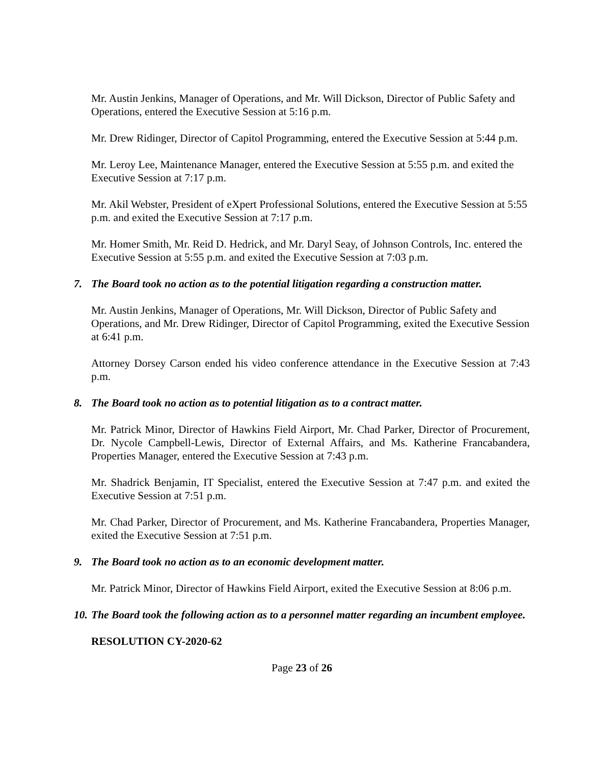Mr. Austin Jenkins, Manager of Operations, and Mr. Will Dickson, Director of Public Safety and Operations, entered the Executive Session at 5:16 p.m.
Mr. Drew Ridinger, Director of Capitol Programming, entered the Executive Session at 5:44 p.m.
Mr. Leroy Lee, Maintenance Manager, entered the Executive Session at 5:55 p.m. and exited the Executive Session at 7:17 p.m.
Mr. Akil Webster, President of eXpert Professional Solutions, entered the Executive Session at 5:55 p.m. and exited the Executive Session at 7:17 p.m.
Mr. Homer Smith, Mr. Reid D. Hedrick, and Mr. Daryl Seay, of Johnson Controls, Inc. entered the Executive Session at 5:55 p.m. and exited the Executive Session at 7:03 p.m.
7. The Board took no action as to the potential litigation regarding a construction matter.
Mr. Austin Jenkins, Manager of Operations, Mr. Will Dickson, Director of Public Safety and Operations, and Mr. Drew Ridinger, Director of Capitol Programming, exited the Executive Session at 6:41 p.m.
Attorney Dorsey Carson ended his video conference attendance in the Executive Session at 7:43 p.m.
8. The Board took no action as to potential litigation as to a contract matter.
Mr. Patrick Minor, Director of Hawkins Field Airport, Mr. Chad Parker, Director of Procurement, Dr. Nycole Campbell-Lewis, Director of External Affairs, and Ms. Katherine Francabandera, Properties Manager, entered the Executive Session at 7:43 p.m.
Mr. Shadrick Benjamin, IT Specialist, entered the Executive Session at 7:47 p.m. and exited the Executive Session at 7:51 p.m.
Mr. Chad Parker, Director of Procurement, and Ms. Katherine Francabandera, Properties Manager, exited the Executive Session at 7:51 p.m.
9. The Board took no action as to an economic development matter.
Mr. Patrick Minor, Director of Hawkins Field Airport, exited the Executive Session at 8:06 p.m.
10. The Board took the following action as to a personnel matter regarding an incumbent employee.
RESOLUTION CY-2020-62
Page 23 of 26